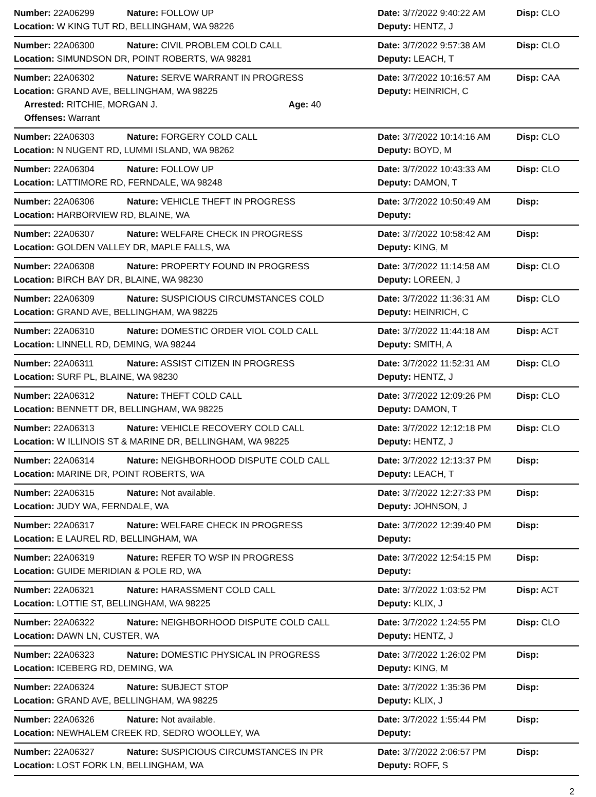| Number: 22A06299 | Nature: FOLLOW UP | Date: 3/7/2022 9:40:22 AM | Disp: CLO |
| Location: W KING TUT RD, BELLINGHAM, WA 98226 | | Deputy: HENTZ, J | |
| Number: 22A06300 | Nature: CIVIL PROBLEM COLD CALL | Date: 3/7/2022 9:57:38 AM | Disp: CLO |
| Location: SIMUNDSON DR, POINT ROBERTS, WA 98281 | | Deputy: LEACH, T | |
| Number: 22A06302 | Nature: SERVE WARRANT IN PROGRESS | Date: 3/7/2022 10:16:57 AM | Disp: CAA |
| Location: GRAND AVE, BELLINGHAM, WA 98225 | | Deputy: HEINRICH, C | |
| Arrested: RITCHIE, MORGAN J. Age: 40 | | | |
| Offenses: Warrant | | | |
| Number: 22A06303 | Nature: FORGERY COLD CALL | Date: 3/7/2022 10:14:16 AM | Disp: CLO |
| Location: N NUGENT RD, LUMMI ISLAND, WA 98262 | | Deputy: BOYD, M | |
| Number: 22A06304 | Nature: FOLLOW UP | Date: 3/7/2022 10:43:33 AM | Disp: CLO |
| Location: LATTIMORE RD, FERNDALE, WA 98248 | | Deputy: DAMON, T | |
| Number: 22A06306 | Nature: VEHICLE THEFT IN PROGRESS | Date: 3/7/2022 10:50:49 AM | Disp: |
| Location: HARBORVIEW RD, BLAINE, WA | | Deputy: | |
| Number: 22A06307 | Nature: WELFARE CHECK IN PROGRESS | Date: 3/7/2022 10:58:42 AM | Disp: |
| Location: GOLDEN VALLEY DR, MAPLE FALLS, WA | | Deputy: KING, M | |
| Number: 22A06308 | Nature: PROPERTY FOUND IN PROGRESS | Date: 3/7/2022 11:14:58 AM | Disp: CLO |
| Location: BIRCH BAY DR, BLAINE, WA 98230 | | Deputy: LOREEN, J | |
| Number: 22A06309 | Nature: SUSPICIOUS CIRCUMSTANCES COLD | Date: 3/7/2022 11:36:31 AM | Disp: CLO |
| Location: GRAND AVE, BELLINGHAM, WA 98225 | | Deputy: HEINRICH, C | |
| Number: 22A06310 | Nature: DOMESTIC ORDER VIOL COLD CALL | Date: 3/7/2022 11:44:18 AM | Disp: ACT |
| Location: LINNELL RD, DEMING, WA 98244 | | Deputy: SMITH, A | |
| Number: 22A06311 | Nature: ASSIST CITIZEN IN PROGRESS | Date: 3/7/2022 11:52:31 AM | Disp: CLO |
| Location: SURF PL, BLAINE, WA 98230 | | Deputy: HENTZ, J | |
| Number: 22A06312 | Nature: THEFT COLD CALL | Date: 3/7/2022 12:09:26 PM | Disp: CLO |
| Location: BENNETT DR, BELLINGHAM, WA 98225 | | Deputy: DAMON, T | |
| Number: 22A06313 | Nature: VEHICLE RECOVERY COLD CALL | Date: 3/7/2022 12:12:18 PM | Disp: CLO |
| Location: W ILLINOIS ST & MARINE DR, BELLINGHAM, WA 98225 | | Deputy: HENTZ, J | |
| Number: 22A06314 | Nature: NEIGHBORHOOD DISPUTE COLD CALL | Date: 3/7/2022 12:13:37 PM | Disp: |
| Location: MARINE DR, POINT ROBERTS, WA | | Deputy: LEACH, T | |
| Number: 22A06315 | Nature: Not available. | Date: 3/7/2022 12:27:33 PM | Disp: |
| Location: JUDY WA, FERNDALE, WA | | Deputy: JOHNSON, J | |
| Number: 22A06317 | Nature: WELFARE CHECK IN PROGRESS | Date: 3/7/2022 12:39:40 PM | Disp: |
| Location: E LAUREL RD, BELLINGHAM, WA | | Deputy: | |
| Number: 22A06319 | Nature: REFER TO WSP IN PROGRESS | Date: 3/7/2022 12:54:15 PM | Disp: |
| Location: GUIDE MERIDIAN & POLE RD, WA | | Deputy: | |
| Number: 22A06321 | Nature: HARASSMENT COLD CALL | Date: 3/7/2022 1:03:52 PM | Disp: ACT |
| Location: LOTTIE ST, BELLINGHAM, WA 98225 | | Deputy: KLIX, J | |
| Number: 22A06322 | Nature: NEIGHBORHOOD DISPUTE COLD CALL | Date: 3/7/2022 1:24:55 PM | Disp: CLO |
| Location: DAWN LN, CUSTER, WA | | Deputy: HENTZ, J | |
| Number: 22A06323 | Nature: DOMESTIC PHYSICAL IN PROGRESS | Date: 3/7/2022 1:26:02 PM | Disp: |
| Location: ICEBERG RD, DEMING, WA | | Deputy: KING, M | |
| Number: 22A06324 | Nature: SUBJECT STOP | Date: 3/7/2022 1:35:36 PM | Disp: |
| Location: GRAND AVE, BELLINGHAM, WA 98225 | | Deputy: KLIX, J | |
| Number: 22A06326 | Nature: Not available. | Date: 3/7/2022 1:55:44 PM | Disp: |
| Location: NEWHALEM CREEK RD, SEDRO WOOLLEY, WA | | Deputy: | |
| Number: 22A06327 | Nature: SUSPICIOUS CIRCUMSTANCES IN PR | Date: 3/7/2022 2:06:57 PM | Disp: |
| Location: LOST FORK LN, BELLINGHAM, WA | | Deputy: ROFF, S | |
2